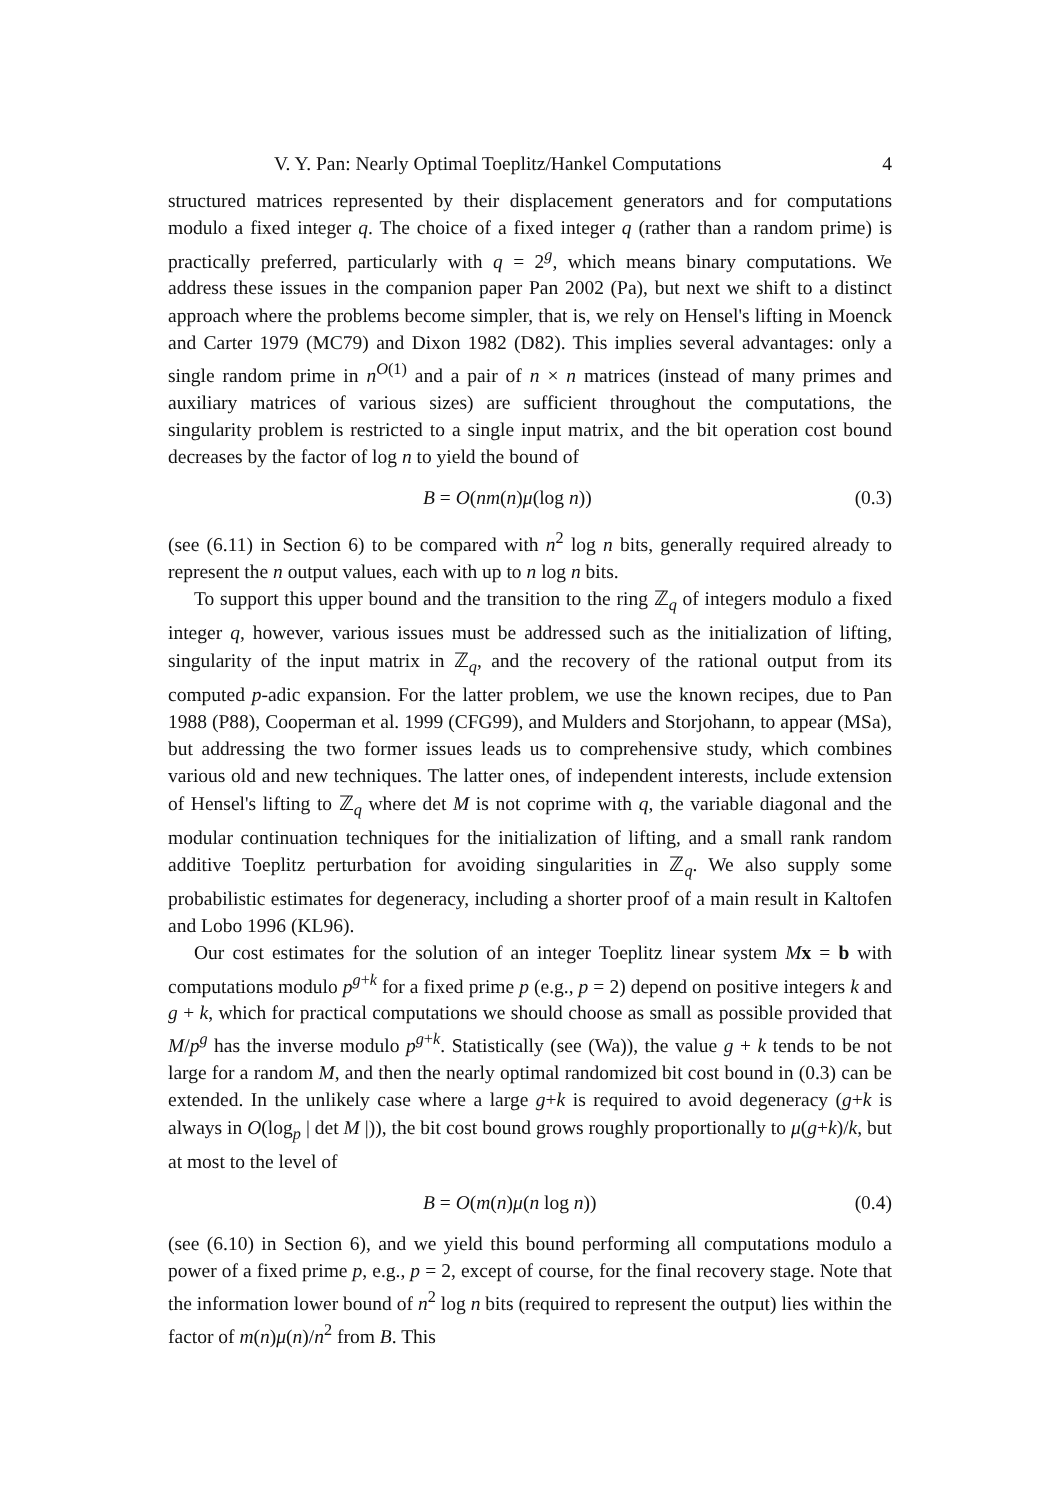V. Y. Pan: Nearly Optimal Toeplitz/Hankel Computations 4
structured matrices represented by their displacement generators and for computations modulo a fixed integer q. The choice of a fixed integer q (rather than a random prime) is practically preferred, particularly with q = 2<sup>g</sup>, which means binary computations. We address these issues in the companion paper Pan 2002 (Pa), but next we shift to a distinct approach where the problems become simpler, that is, we rely on Hensel's lifting in Moenck and Carter 1979 (MC79) and Dixon 1982 (D82). This implies several advantages: only a single random prime in n<sup>O(1)</sup> and a pair of n × n matrices (instead of many primes and auxiliary matrices of various sizes) are sufficient throughout the computations, the singularity problem is restricted to a single input matrix, and the bit operation cost bound decreases by the factor of log n to yield the bound of
B = O(nm(n)μ(log n)) (0.3)
(see (6.11) in Section 6) to be compared with n<sup>2</sup> log n bits, generally required already to represent the n output values, each with up to n log n bits.
To support this upper bound and the transition to the ring ℤ<sub>q</sub> of integers modulo a fixed integer q, however, various issues must be addressed such as the initialization of lifting, singularity of the input matrix in ℤ<sub>q</sub>, and the recovery of the rational output from its computed p-adic expansion. For the latter problem, we use the known recipes, due to Pan 1988 (P88), Cooperman et al. 1999 (CFG99), and Mulders and Storjohann, to appear (MSa), but addressing the two former issues leads us to comprehensive study, which combines various old and new techniques. The latter ones, of independent interests, include extension of Hensel's lifting to ℤ<sub>q</sub> where det M is not coprime with q, the variable diagonal and the modular continuation techniques for the initialization of lifting, and a small rank random additive Toeplitz perturbation for avoiding singularities in ℤ<sub>q</sub>. We also supply some probabilistic estimates for degeneracy, including a shorter proof of a main result in Kaltofen and Lobo 1996 (KL96).
Our cost estimates for the solution of an integer Toeplitz linear system Mx = b with computations modulo p<sup>g+k</sup> for a fixed prime p (e.g., p = 2) depend on positive integers k and g + k, which for practical computations we should choose as small as possible provided that M/p<sup>g</sup> has the inverse modulo p<sup>g+k</sup>. Statistically (see (Wa)), the value g + k tends to be not large for a random M, and then the nearly optimal randomized bit cost bound in (0.3) can be extended. In the unlikely case where a large g+k is required to avoid degeneracy (g+k is always in O(log<sub>p</sub> | det M |)), the bit cost bound grows roughly proportionally to μ(g+k)/k, but at most to the level of
B = O(m(n)μ(n log n)) (0.4)
(see (6.10) in Section 6), and we yield this bound performing all computations modulo a power of a fixed prime p, e.g., p = 2, except of course, for the final recovery stage. Note that the information lower bound of n<sup>2</sup> log n bits (required to represent the output) lies within the factor of m(n)μ(n)/n<sup>2</sup> from B. This